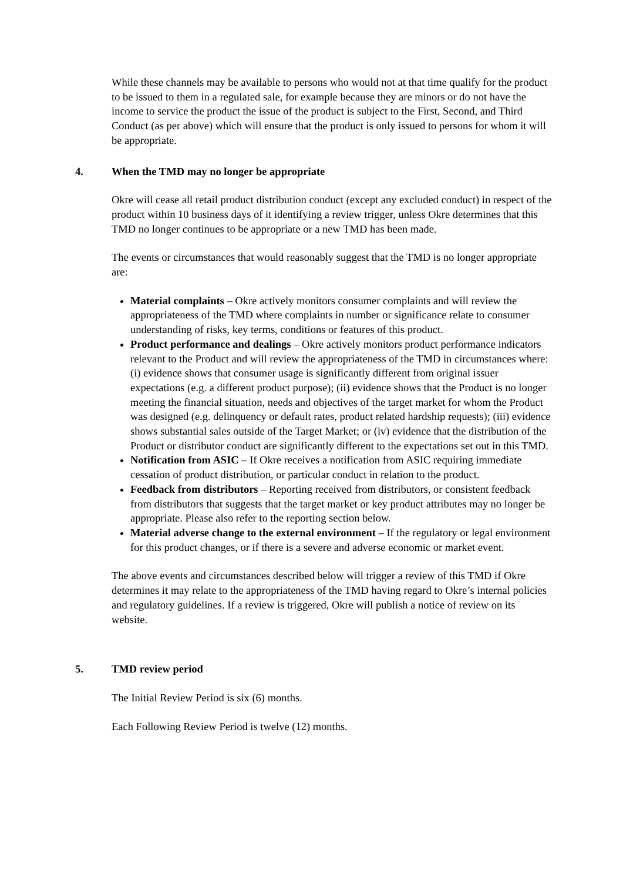While these channels may be available to persons who would not at that time qualify for the product to be issued to them in a regulated sale, for example because they are minors or do not have the income to service the product the issue of the product is subject to the First, Second, and Third Conduct (as per above) which will ensure that the product is only issued to persons for whom it will be appropriate.
4. When the TMD may no longer be appropriate
Okre will cease all retail product distribution conduct (except any excluded conduct) in respect of the product within 10 business days of it identifying a review trigger, unless Okre determines that this TMD no longer continues to be appropriate or a new TMD has been made.
The events or circumstances that would reasonably suggest that the TMD is no longer appropriate are:
Material complaints – Okre actively monitors consumer complaints and will review the appropriateness of the TMD where complaints in number or significance relate to consumer understanding of risks, key terms, conditions or features of this product.
Product performance and dealings – Okre actively monitors product performance indicators relevant to the Product and will review the appropriateness of the TMD in circumstances where: (i) evidence shows that consumer usage is significantly different from original issuer expectations (e.g. a different product purpose); (ii) evidence shows that the Product is no longer meeting the financial situation, needs and objectives of the target market for whom the Product was designed (e.g. delinquency or default rates, product related hardship requests); (iii) evidence shows substantial sales outside of the Target Market; or (iv) evidence that the distribution of the Product or distributor conduct are significantly different to the expectations set out in this TMD.
Notification from ASIC – If Okre receives a notification from ASIC requiring immediate cessation of product distribution, or particular conduct in relation to the product.
Feedback from distributors – Reporting received from distributors, or consistent feedback from distributors that suggests that the target market or key product attributes may no longer be appropriate. Please also refer to the reporting section below.
Material adverse change to the external environment – If the regulatory or legal environment for this product changes, or if there is a severe and adverse economic or market event.
The above events and circumstances described below will trigger a review of this TMD if Okre determines it may relate to the appropriateness of the TMD having regard to Okre’s internal policies and regulatory guidelines. If a review is triggered, Okre will publish a notice of review on its website.
5. TMD review period
The Initial Review Period is six (6) months.
Each Following Review Period is twelve (12) months.